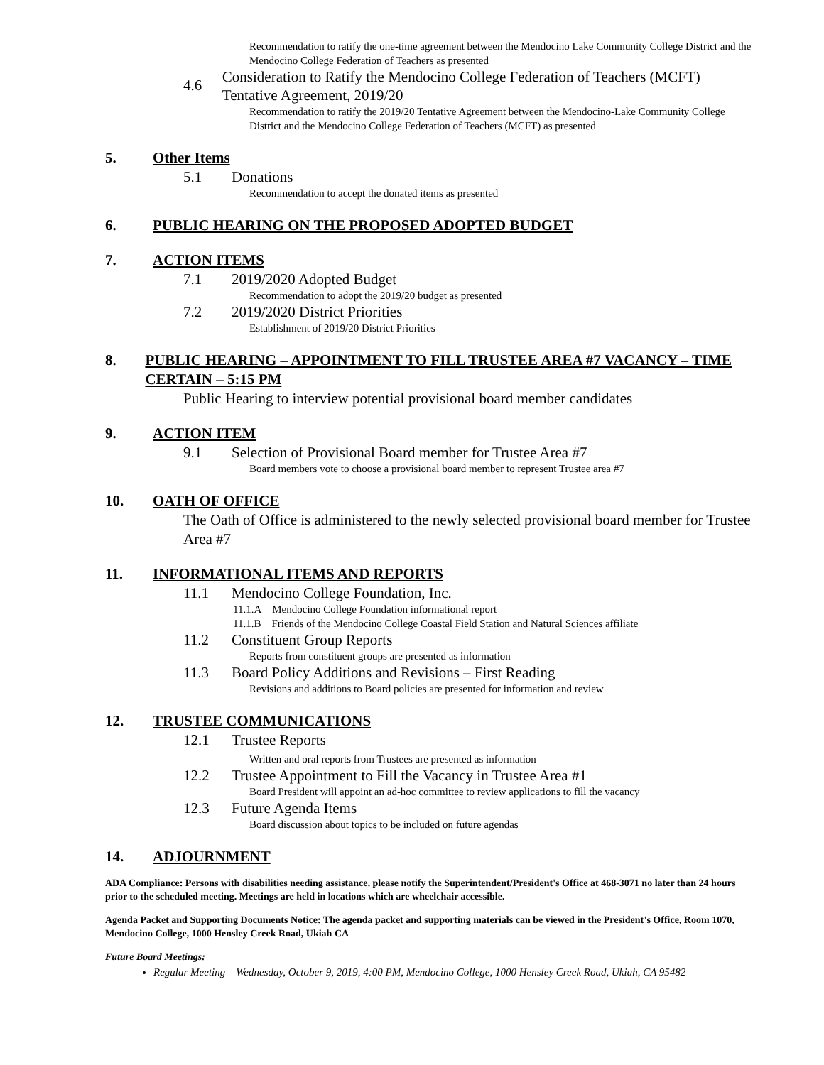Recommendation to ratify the one-time agreement between the Mendocino Lake Community College District and the Mendocino College Federation of Teachers as presented
4.6 Consideration to Ratify the Mendocino College Federation of Teachers (MCFT) Tentative Agreement, 2019/20
Recommendation to ratify the 2019/20 Tentative Agreement between the Mendocino-Lake Community College District and the Mendocino College Federation of Teachers (MCFT) as presented
5. Other Items
5.1 Donations
Recommendation to accept the donated items as presented
6. PUBLIC HEARING ON THE PROPOSED ADOPTED BUDGET
7. ACTION ITEMS
7.1 2019/2020 Adopted Budget
Recommendation to adopt the 2019/20 budget as presented
7.2 2019/2020 District Priorities
Establishment of 2019/20 District Priorities
8. PUBLIC HEARING – APPOINTMENT TO FILL TRUSTEE AREA #7 VACANCY – TIME CERTAIN – 5:15 PM
Public Hearing to interview potential provisional board member candidates
9. ACTION ITEM
9.1 Selection of Provisional Board member for Trustee Area #7
Board members vote to choose a provisional board member to represent Trustee area #7
10. OATH OF OFFICE
The Oath of Office is administered to the newly selected provisional board member for Trustee Area #7
11. INFORMATIONAL ITEMS AND REPORTS
11.1 Mendocino College Foundation, Inc.
11.1.A Mendocino College Foundation informational report
11.1.B Friends of the Mendocino College Coastal Field Station and Natural Sciences affiliate
11.2 Constituent Group Reports
Reports from constituent groups are presented as information
11.3 Board Policy Additions and Revisions – First Reading
Revisions and additions to Board policies are presented for information and review
12. TRUSTEE COMMUNICATIONS
12.1 Trustee Reports
Written and oral reports from Trustees are presented as information
12.2 Trustee Appointment to Fill the Vacancy in Trustee Area #1
Board President will appoint an ad-hoc committee to review applications to fill the vacancy
12.3 Future Agenda Items
Board discussion about topics to be included on future agendas
14. ADJOURNMENT
ADA Compliance: Persons with disabilities needing assistance, please notify the Superintendent/President's Office at 468-3071 no later than 24 hours prior to the scheduled meeting. Meetings are held in locations which are wheelchair accessible.
Agenda Packet and Supporting Documents Notice: The agenda packet and supporting materials can be viewed in the President’s Office, Room 1070, Mendocino College, 1000 Hensley Creek Road, Ukiah CA
Future Board Meetings:
Regular Meeting – Wednesday, October 9, 2019, 4:00 PM, Mendocino College, 1000 Hensley Creek Road, Ukiah, CA 95482